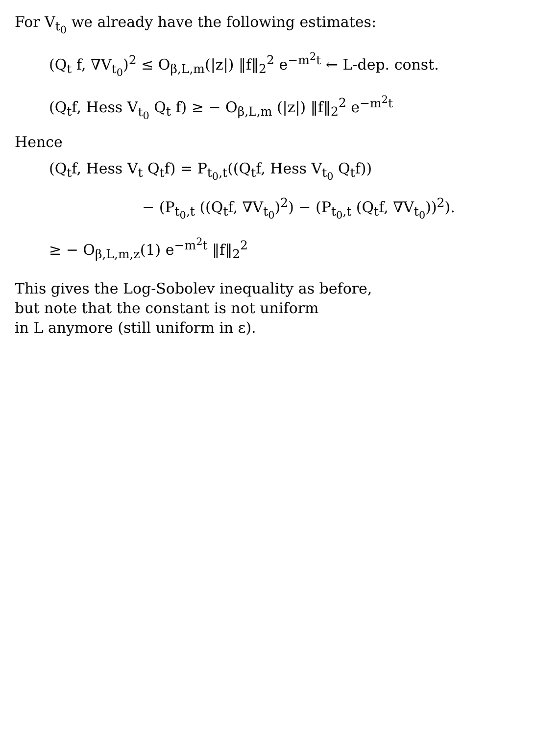For V<sub>t<sub>0</sub></sub> we already have the following estimates:
(Q<sub>t</sub> f, ∇V<sub>t<sub>0</sub></sub>)<sup>2</sup> ≤ O<sub>β,L,m</sub>(|z|) ‖f‖<sub>2</sub><sup>2</sup> e<sup>−m<sup>2</sup>t</sup> ← L-dep. const.
(Q<sub>t</sub>f, Hess V<sub>t<sub>0</sub></sub> Q<sub>t</sub> f) ≥ − O<sub>β,L,m</sub> (|z|) ‖f‖<sub>2</sub><sup>2</sup> e<sup>−m<sup>2</sup>t</sup>
Hence
(Q<sub>t</sub>f, Hess V<sub>t</sub> Q<sub>t</sub>f) = P<sub>t<sub>0</sub>,t</sub>((Q<sub>t</sub>f, Hess V<sub>t<sub>0</sub></sub> Q<sub>t</sub>f))
− (P<sub>t<sub>0</sub>,t</sub> ((Q<sub>t</sub>f, ∇V<sub>t<sub>0</sub></sub>)<sup>2</sup>) − (P<sub>t<sub>0</sub>,t</sub> (Q<sub>t</sub>f, ∇V<sub>t<sub>0</sub></sub>))<sup>2</sup>).
≥ − O<sub>β,L,m,z</sub>(1) e<sup>−m<sup>2</sup>t</sup> ‖f‖<sub>2</sub><sup>2</sup>
This gives the Log-Sobolev inequality as before,
but note that the constant is not uniform
in L anymore (still uniform in ε).